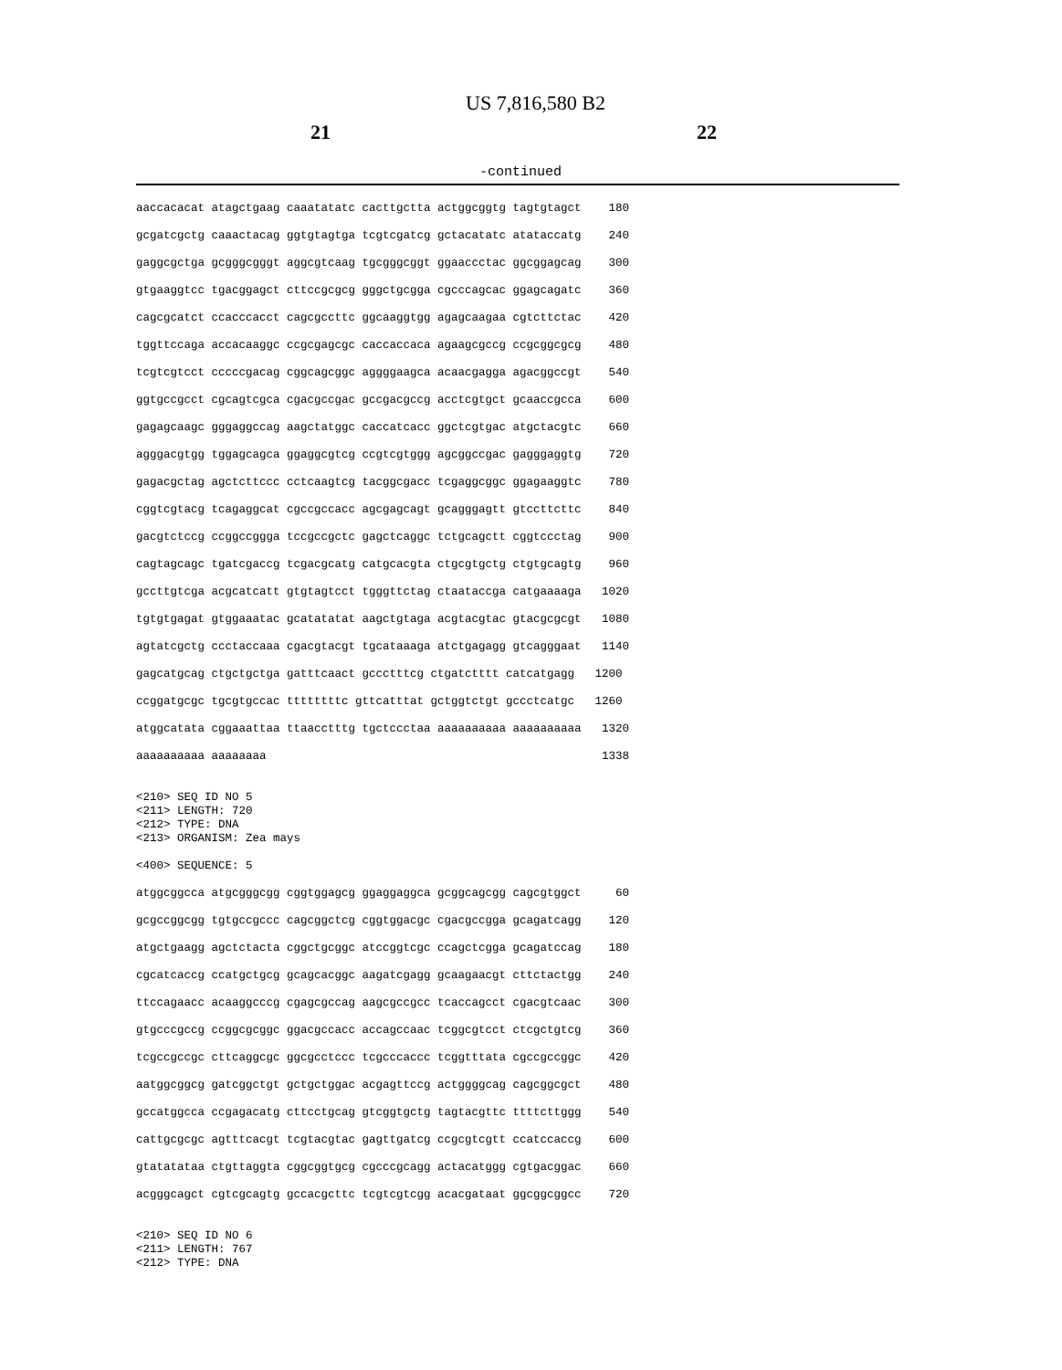US 7,816,580 B2
21 22
-continued
aaccacacat atagctgaag caaatatatc cacttgctta actggcggtg tagtgtagct    180

gcgatcgctg caaactacag ggtgtagtga tcgtcgatcg gctacatatc atataccatg    240

gaggcgctga gcgggcgggt aggcgtcaag tgcgggcggt ggaaccctac ggcggagcag    300

gtgaaggtcc tgacggagct cttccgcgcg gggctgcgga cgcccagcac ggagcagatc    360

cagcgcatct ccacccacct cagcgccttc ggcaaggtgg agagcaagaa cgtcttctac    420

tggttccaga accacaaggc ccgcgagcgc caccaccaca agaagcgccg ccgcggcgcg    480

tcgtcgtcct cccccgacag cggcagcggc aggggaagca acaacgagga agacggccgt    540

ggtgccgcct cgcagtcgca cgacgccgac gccgacgccg acctcgtgct gcaaccgcca    600

gagagcaagc gggaggccag aagctatggc caccatcacc ggctcgtgac atgctacgtc    660

agggacgtgg tggagcagca ggaggcgtcg ccgtcgtggg agcggccgac gagggaggtg    720

gagacgctag agctcttccc cctcaagtcg tacggcgacc tcgaggcggc ggagaaggtc    780

cggtcgtacg tcagaggcat cgccgccacc agcgagcagt gcagggagtt gtccttcttc    840

gacgtctccg ccggccggga tccgccgctc gagctcaggc tctgcagctt cggtccctag    900

cagtagcagc tgatcgaccg tcgacgcatg catgcacgta ctgcgtgctg ctgtgcagtg    960

gccttgtcga acgcatcatt gtgtagtcct tgggttctag ctaataccga catgaaaaga   1020

tgtgtgagat gtggaaatac gcatatatat aagctgtaga acgtacgtac gtacgcgcgt   1080

agtatcgctg ccctaccaaa cgacgtacgt tgcataaaga atctgagagg gtcagggaat   1140

gagcatgcag ctgctgctga gatttcaact gccctttcg ctgatctttt catcatgagg   1200

ccggatgcgc tgcgtgccac ttttttttc gttcatttat gctggtctgt gccctcatgc   1260

atggcatata cggaaattaa ttaacctttg tgctccctaa aaaaaaaaaa aaaaaaaaaa   1320

aaaaaaaaaa aaaaaaaa                                                 1338


<210> SEQ ID NO 5
<211> LENGTH: 720
<212> TYPE: DNA
<213> ORGANISM: Zea mays

<400> SEQUENCE: 5

atggcggcca atgcgggcgg cggtggagcg ggaggaggca gcggcagcgg cagcgtggct     60

gcgccggcgg tgtgccgccc cagcggctcg cggtggacgc cgacgccgga gcagatcagg    120

atgctgaagg agctctacta cggctgcggc atccggtcgc ccagctcgga gcagatccag    180

cgcatcaccg ccatgctgcg gcagcacggc aagatcgagg gcaagaacgt cttctactgg    240

ttccagaacc acaaggcccg cgagcgccag aagcgccgcc tcaccagcct cgacgtcaac    300

gtgcccgccg ccggcgcggc ggacgccacc accagccaac tcggcgtcct ctcgctgtcg    360

tcgccgccgc cttcaggcgc ggcgcctccc tcgcccaccc tcggtttata cgccgccggc    420

aatggcggcg gatcggctgt gctgctggac acgagttccg actggggcag cagcggcgct    480

gccatggcca ccgagacatg cttcctgcag gtcggtgctg tagtacgttc ttttcttggg    540

cattgcgcgc agtttcacgt tcgtacgtac gagttgatcg ccgcgtcgtt ccatccaccg    600

gtatatataa ctgttaggta cggcggtgcg cgcccgcagg actacatggg cgtgacggac    660

acgggcagct cgtcgcagtg gccacgcttc tcgtcgtcgg acacgataat ggcggcggcc    720


<210> SEQ ID NO 6
<211> LENGTH: 767
<212> TYPE: DNA